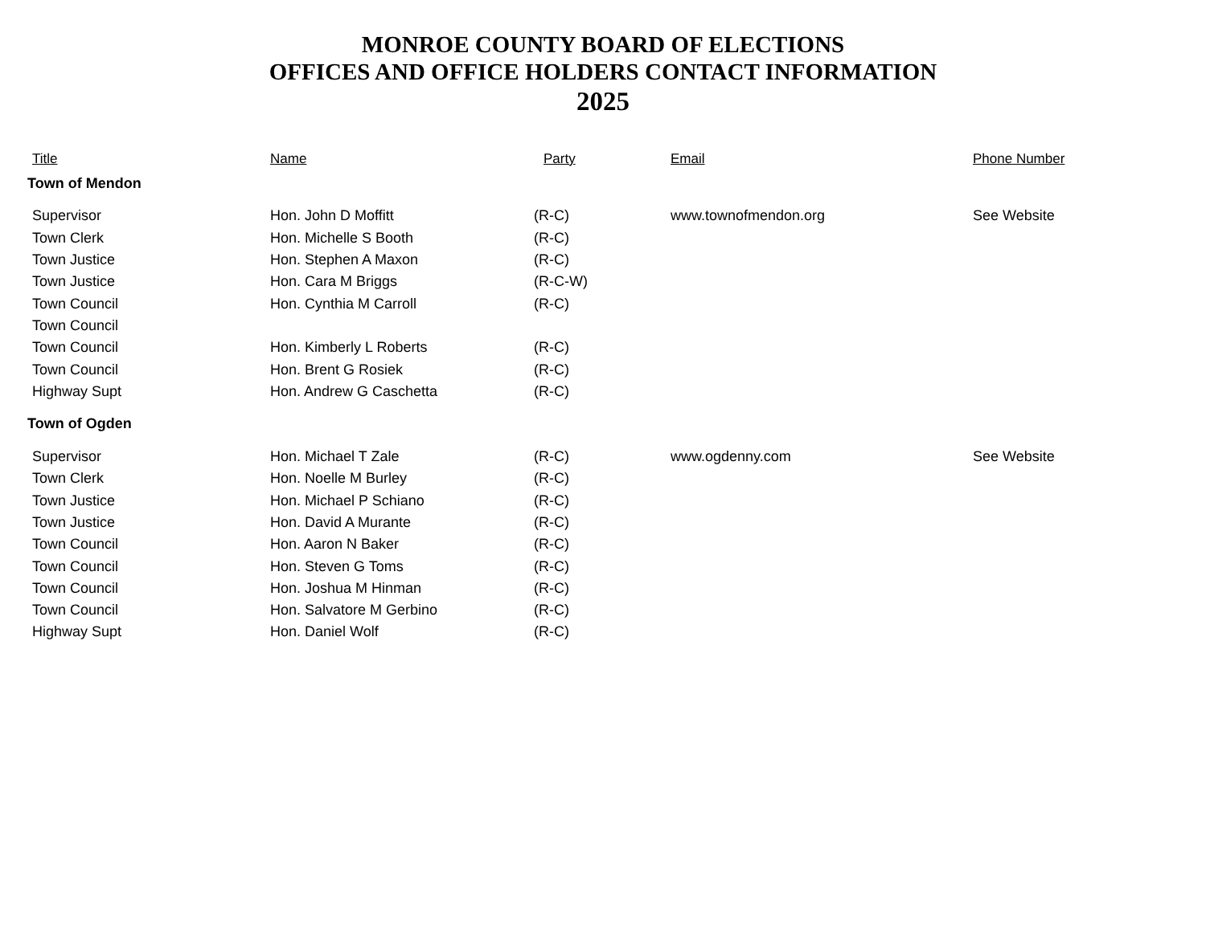MONROE COUNTY BOARD OF ELECTIONS
OFFICES AND OFFICE HOLDERS CONTACT INFORMATION
2025
| Title | Name | Party | Email | Phone Number |
| --- | --- | --- | --- | --- |
| Town of Mendon | | | | |
| Supervisor | Hon. John D Moffitt | (R-C) | www.townofmendon.org | See Website |
| Town Clerk | Hon. Michelle S Booth | (R-C) | | |
| Town Justice | Hon. Stephen A Maxon | (R-C) | | |
| Town Justice | Hon. Cara M Briggs | (R-C-W) | | |
| Town Council | Hon. Cynthia M Carroll | (R-C) | | |
| Town Council | | | | |
| Town Council | Hon. Kimberly L Roberts | (R-C) | | |
| Town Council | Hon. Brent G Rosiek | (R-C) | | |
| Highway Supt | Hon. Andrew G Caschetta | (R-C) | | |
| Town of Ogden | | | | |
| Supervisor | Hon. Michael T Zale | (R-C) | www.ogdenny.com | See Website |
| Town Clerk | Hon. Noelle M Burley | (R-C) | | |
| Town Justice | Hon. Michael P Schiano | (R-C) | | |
| Town Justice | Hon. David A Murante | (R-C) | | |
| Town Council | Hon. Aaron N Baker | (R-C) | | |
| Town Council | Hon. Steven G Toms | (R-C) | | |
| Town Council | Hon. Joshua M Hinman | (R-C) | | |
| Town Council | Hon. Salvatore M Gerbino | (R-C) | | |
| Highway Supt | Hon. Daniel Wolf | (R-C) | | |